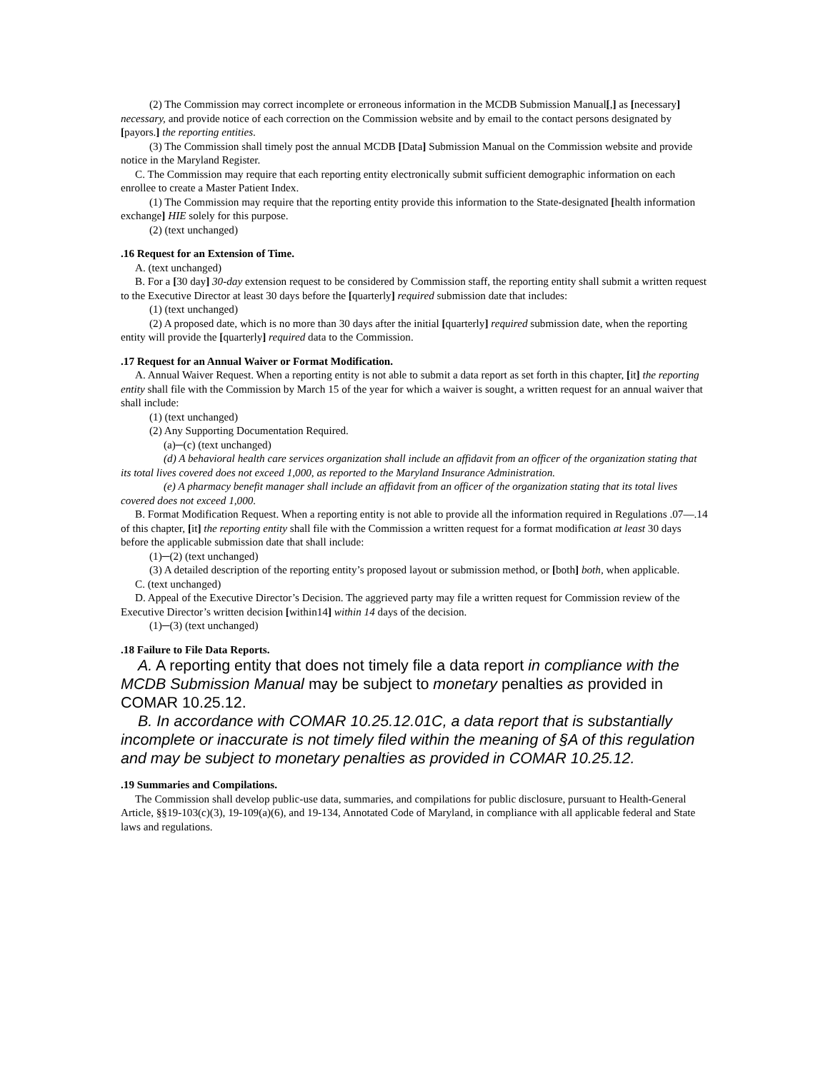(2) The Commission may correct incomplete or erroneous information in the MCDB Submission Manual[,] as [necessary] necessary, and provide notice of each correction on the Commission website and by email to the contact persons designated by [payors.] the reporting entities.
(3) The Commission shall timely post the annual MCDB [Data] Submission Manual on the Commission website and provide notice in the Maryland Register.
C. The Commission may require that each reporting entity electronically submit sufficient demographic information on each enrollee to create a Master Patient Index.
(1) The Commission may require that the reporting entity provide this information to the State-designated [health information exchange] HIE solely for this purpose.
(2) (text unchanged)
.16 Request for an Extension of Time.
A. (text unchanged)
B. For a [30 day] 30-day extension request to be considered by Commission staff, the reporting entity shall submit a written request to the Executive Director at least 30 days before the [quarterly] required submission date that includes:
(1) (text unchanged)
(2) A proposed date, which is no more than 30 days after the initial [quarterly] required submission date, when the reporting entity will provide the [quarterly] required data to the Commission.
.17 Request for an Annual Waiver or Format Modification.
A. Annual Waiver Request. When a reporting entity is not able to submit a data report as set forth in this chapter, [it] the reporting entity shall file with the Commission by March 15 of the year for which a waiver is sought, a written request for an annual waiver that shall include:
(1) (text unchanged)
(2) Any Supporting Documentation Required.
(a)─(c) (text unchanged)
(d) A behavioral health care services organization shall include an affidavit from an officer of the organization stating that its total lives covered does not exceed 1,000, as reported to the Maryland Insurance Administration.
(e) A pharmacy benefit manager shall include an affidavit from an officer of the organization stating that its total lives covered does not exceed 1,000.
B. Format Modification Request. When a reporting entity is not able to provide all the information required in Regulations .07—.14 of this chapter, [it] the reporting entity shall file with the Commission a written request for a format modification at least 30 days before the applicable submission date that shall include:
(1)─(2) (text unchanged)
(3) A detailed description of the reporting entity’s proposed layout or submission method, or [both] both, when applicable.
C. (text unchanged)
D. Appeal of the Executive Director’s Decision. The aggrieved party may file a written request for Commission review of the Executive Director’s written decision [within14] within 14 days of the decision.
(1)─(3) (text unchanged)
.18 Failure to File Data Reports.
A. A reporting entity that does not timely file a data report in compliance with the MCDB Submission Manual may be subject to monetary penalties as provided in COMAR 10.25.12.
B. In accordance with COMAR 10.25.12.01C, a data report that is substantially incomplete or inaccurate is not timely filed within the meaning of §A of this regulation and may be subject to monetary penalties as provided in COMAR 10.25.12.
.19 Summaries and Compilations.
The Commission shall develop public-use data, summaries, and compilations for public disclosure, pursuant to Health-General Article, §§19-103(c)(3), 19-109(a)(6), and 19-134, Annotated Code of Maryland, in compliance with all applicable federal and State laws and regulations.